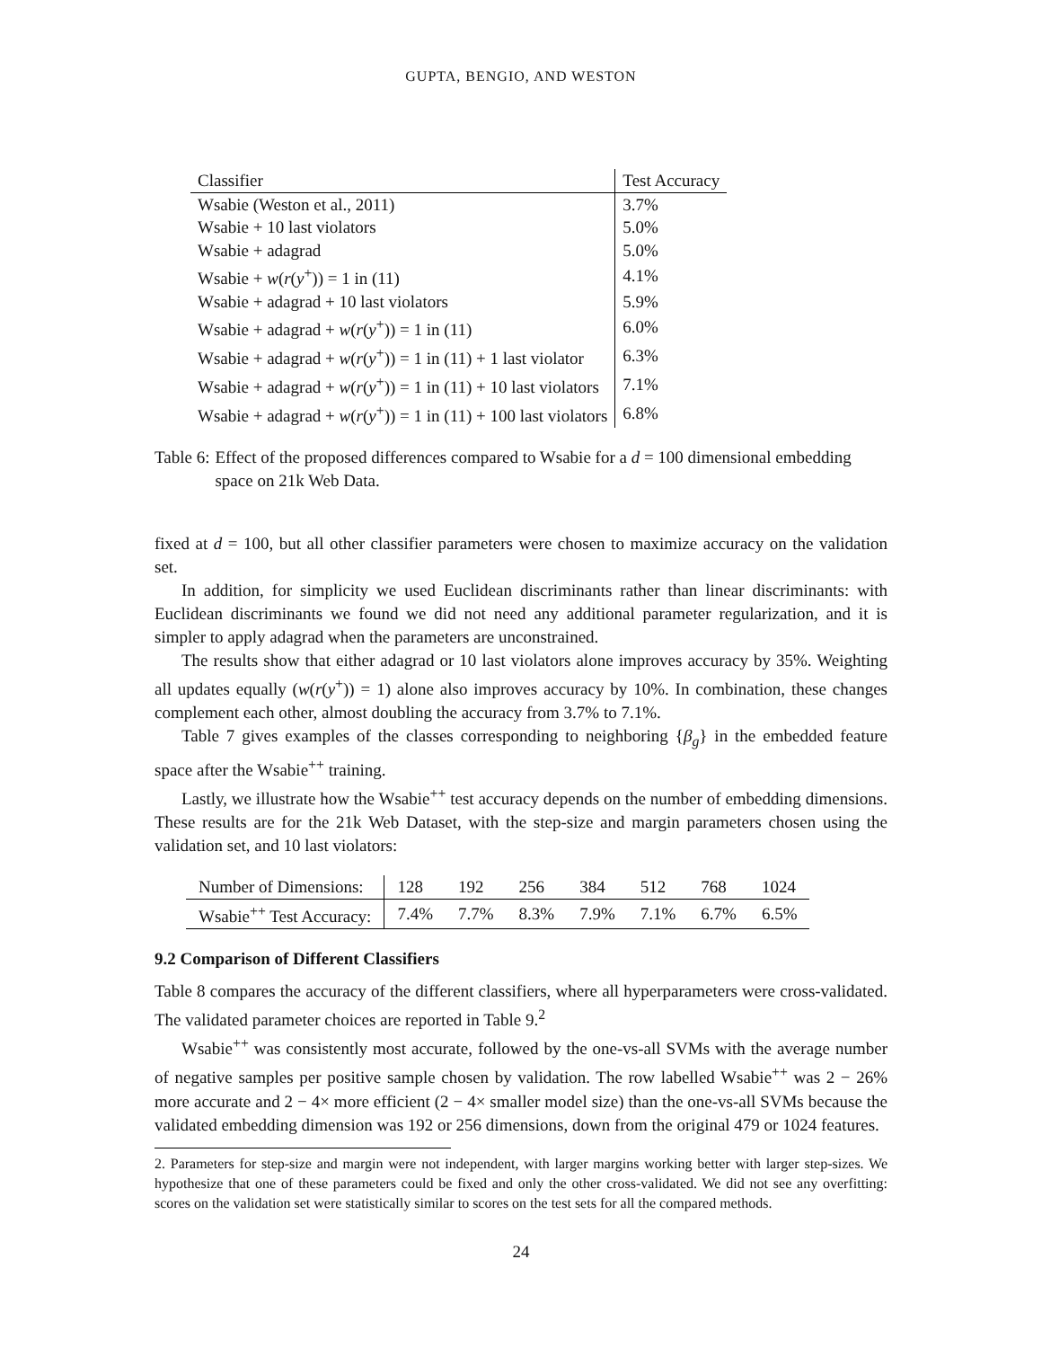GUPTA, BENGIO, AND WESTON
| Classifier | Test Accuracy |
| --- | --- |
| Wsabie (Weston et al., 2011) | 3.7% |
| Wsabie + 10 last violators | 5.0% |
| Wsabie + adagrad | 5.0% |
| Wsabie + w ( r ( y<sup>+</sup>)) = 1 in (11) | 4.1% |
| Wsabie + adagrad + 10 last violators | 5.9% |
| Wsabie + adagrad + w ( r ( y<sup>+</sup>)) = 1 in (11) | 6.0% |
| Wsabie + adagrad + w ( r ( y<sup>+</sup>)) = 1 in (11) + 1 last violator | 6.3% |
| Wsabie + adagrad + w ( r ( y<sup>+</sup>)) = 1 in (11) + 10 last violators | 7.1% |
| Wsabie + adagrad + w ( r ( y<sup>+</sup>)) = 1 in (11) + 100 last violators | 6.8% |
Table 6: Effect of the proposed differences compared to Wsabie for a d = 100 dimensional embedding space on 21k Web Data.
fixed at d = 100, but all other classifier parameters were chosen to maximize accuracy on the validation set.
In addition, for simplicity we used Euclidean discriminants rather than linear discriminants: with Euclidean discriminants we found we did not need any additional parameter regularization, and it is simpler to apply adagrad when the parameters are unconstrained.
The results show that either adagrad or 10 last violators alone improves accuracy by 35%. Weighting all updates equally (w(r(y<sup>+</sup>)) = 1) alone also improves accuracy by 10%. In combination, these changes complement each other, almost doubling the accuracy from 3.7% to 7.1%.
Table 7 gives examples of the classes corresponding to neighboring {β<sub>g</sub>} in the embedded feature space after the Wsabie<sup>++</sup> training.
Lastly, we illustrate how the Wsabie<sup>++</sup> test accuracy depends on the number of embedding dimensions. These results are for the 21k Web Dataset, with the step-size and margin parameters chosen using the validation set, and 10 last violators:
| Number of Dimensions: | 128 | 192 | 256 | 384 | 512 | 768 | 1024 |
| Wsabie<sup>++</sup> Test Accuracy: | 7.4% | 7.7% | 8.3% | 7.9% | 7.1% | 6.7% | 6.5% |
9.2 Comparison of Different Classifiers
Table 8 compares the accuracy of the different classifiers, where all hyperparameters were cross-validated. The validated parameter choices are reported in Table 9.<sup>2</sup>
Wsabie<sup>++</sup> was consistently most accurate, followed by the one-vs-all SVMs with the average number of negative samples per positive sample chosen by validation. The row labelled Wsabie<sup>++</sup> was 2 − 26% more accurate and 2 − 4× more efficient (2 − 4× smaller model size) than the one-vs-all SVMs because the validated embedding dimension was 192 or 256 dimensions, down from the original 479 or 1024 features.
2. Parameters for step-size and margin were not independent, with larger margins working better with larger step-sizes. We hypothesize that one of these parameters could be fixed and only the other cross-validated. We did not see any overfitting: scores on the validation set were statistically similar to scores on the test sets for all the compared methods.
24